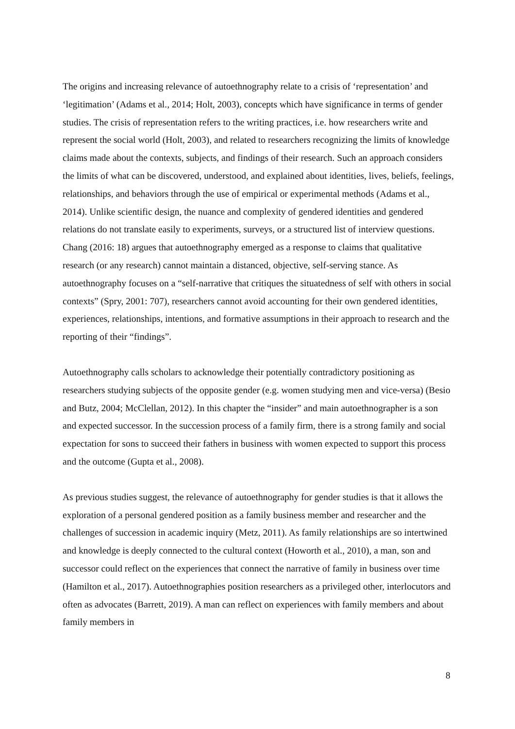The origins and increasing relevance of autoethnography relate to a crisis of ‘representation’ and ‘legitimation’ (Adams et al., 2014; Holt, 2003), concepts which have significance in terms of gender studies. The crisis of representation refers to the writing practices, i.e. how researchers write and represent the social world (Holt, 2003), and related to researchers recognizing the limits of knowledge claims made about the contexts, subjects, and findings of their research. Such an approach considers the limits of what can be discovered, understood, and explained about identities, lives, beliefs, feelings, relationships, and behaviors through the use of empirical or experimental methods (Adams et al., 2014). Unlike scientific design, the nuance and complexity of gendered identities and gendered relations do not translate easily to experiments, surveys, or a structured list of interview questions. Chang (2016: 18) argues that autoethnography emerged as a response to claims that qualitative research (or any research) cannot maintain a distanced, objective, self-serving stance. As autoethnography focuses on a “self-narrative that critiques the situatedness of self with others in social contexts” (Spry, 2001: 707), researchers cannot avoid accounting for their own gendered identities, experiences, relationships, intentions, and formative assumptions in their approach to research and the reporting of their “findings”.
Autoethnography calls scholars to acknowledge their potentially contradictory positioning as researchers studying subjects of the opposite gender (e.g. women studying men and vice-versa) (Besio and Butz, 2004; McClellan, 2012). In this chapter the “insider” and main autoethnographer is a son and expected successor. In the succession process of a family firm, there is a strong family and social expectation for sons to succeed their fathers in business with women expected to support this process and the outcome (Gupta et al., 2008).
As previous studies suggest, the relevance of autoethnography for gender studies is that it allows the exploration of a personal gendered position as a family business member and researcher and the challenges of succession in academic inquiry (Metz, 2011). As family relationships are so intertwined and knowledge is deeply connected to the cultural context (Howorth et al., 2010), a man, son and successor could reflect on the experiences that connect the narrative of family in business over time (Hamilton et al., 2017). Autoethnographies position researchers as a privileged other, interlocutors and often as advocates (Barrett, 2019). A man can reflect on experiences with family members and about family members in
8